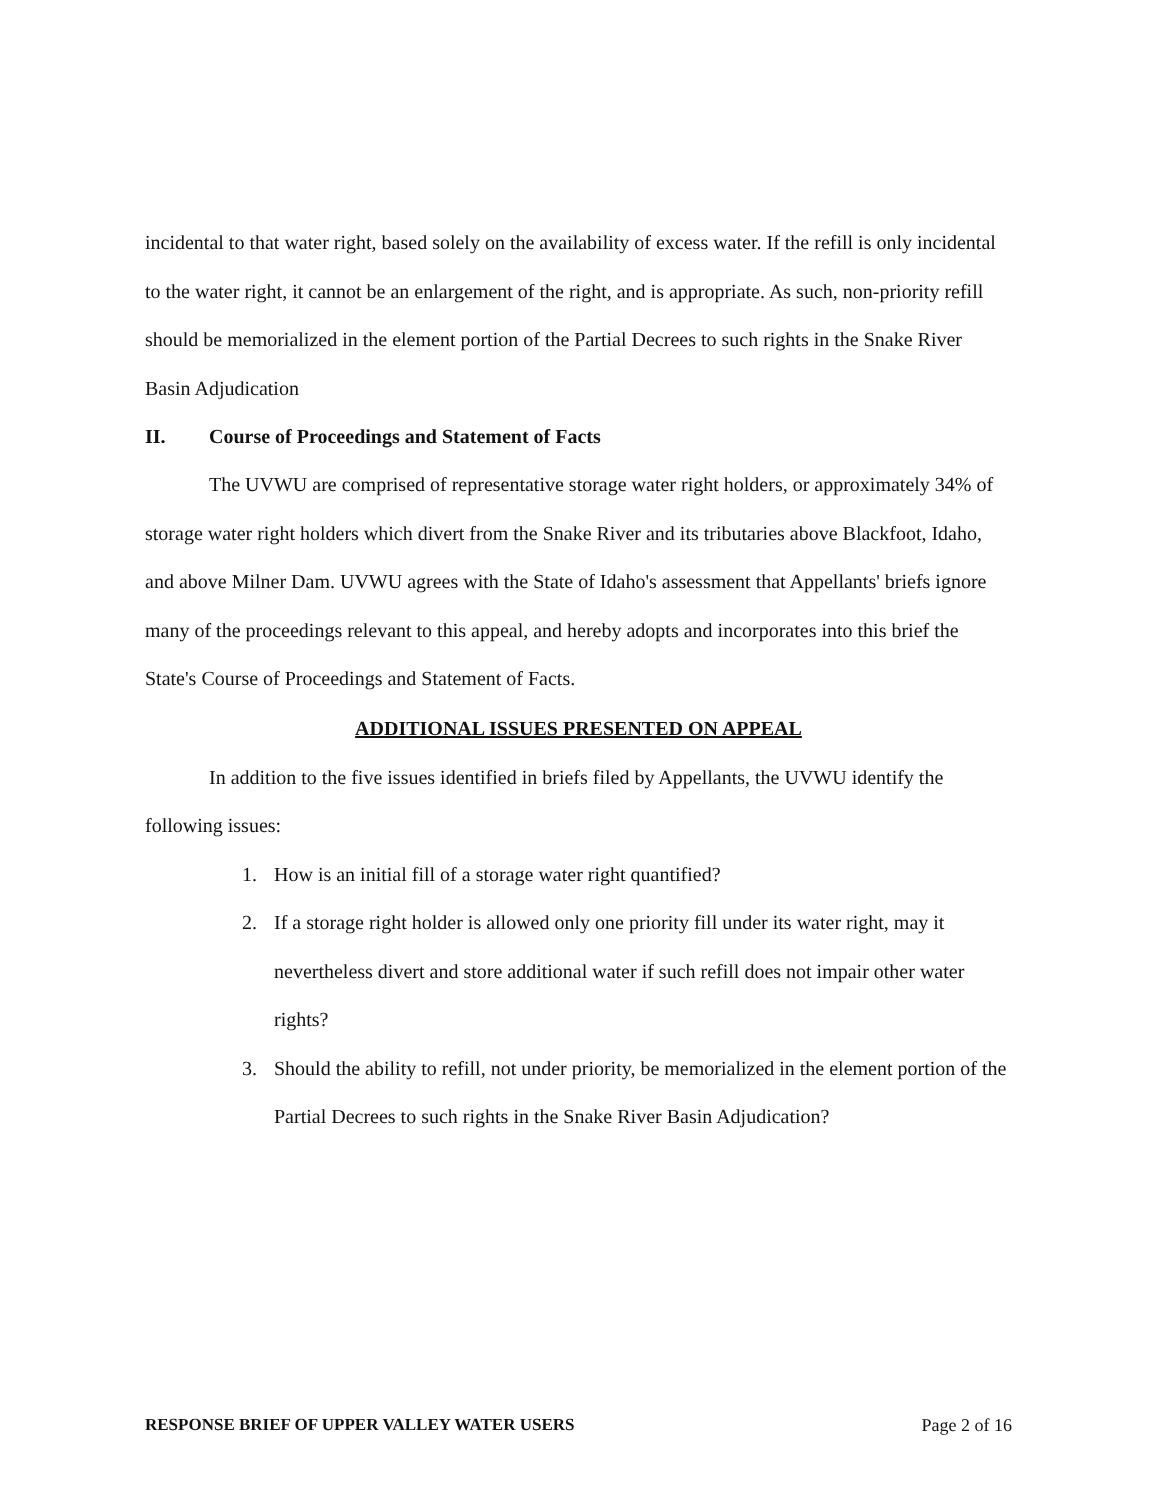incidental to that water right, based solely on the availability of excess water. If the refill is only incidental to the water right, it cannot be an enlargement of the right, and is appropriate. As such, non-priority refill should be memorialized in the element portion of the Partial Decrees to such rights in the Snake River Basin Adjudication
II. Course of Proceedings and Statement of Facts
The UVWU are comprised of representative storage water right holders, or approximately 34% of storage water right holders which divert from the Snake River and its tributaries above Blackfoot, Idaho, and above Milner Dam. UVWU agrees with the State of Idaho's assessment that Appellants' briefs ignore many of the proceedings relevant to this appeal, and hereby adopts and incorporates into this brief the State's Course of Proceedings and Statement of Facts.
ADDITIONAL ISSUES PRESENTED ON APPEAL
In addition to the five issues identified in briefs filed by Appellants, the UVWU identify the following issues:
1. How is an initial fill of a storage water right quantified?
2. If a storage right holder is allowed only one priority fill under its water right, may it nevertheless divert and store additional water if such refill does not impair other water rights?
3. Should the ability to refill, not under priority, be memorialized in the element portion of the Partial Decrees to such rights in the Snake River Basin Adjudication?
RESPONSE BRIEF OF UPPER VALLEY WATER USERS Page 2 of 16